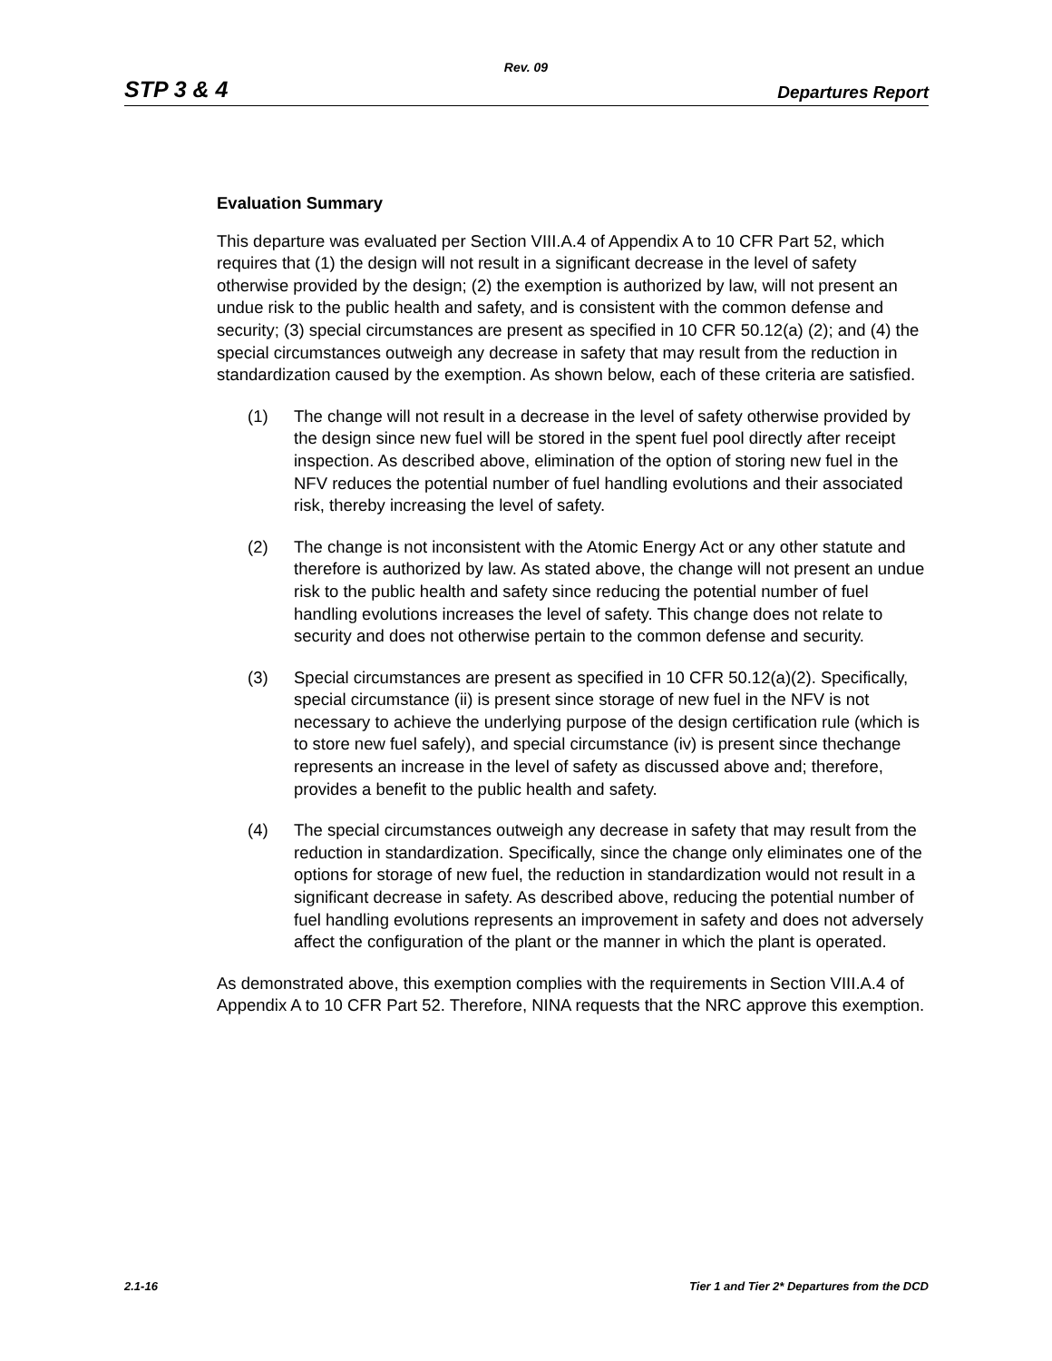Rev. 09
STP 3 & 4 Departures Report
Evaluation Summary
This departure was evaluated per Section VIII.A.4 of Appendix A to 10 CFR Part 52, which requires that (1) the design will not result in a significant decrease in the level of safety otherwise provided by the design; (2) the exemption is authorized by law, will not present an undue risk to the public health and safety, and is consistent with the common defense and security; (3) special circumstances are present as specified in 10 CFR 50.12(a) (2); and (4) the special circumstances outweigh any decrease in safety that may result from the reduction in standardization caused by the exemption. As shown below, each of these criteria are satisfied.
(1) The change will not result in a decrease in the level of safety otherwise provided by the design since new fuel will be stored in the spent fuel pool directly after receipt inspection. As described above, elimination of the option of storing new fuel in the NFV reduces the potential number of fuel handling evolutions and their associated risk, thereby increasing the level of safety.
(2) The change is not inconsistent with the Atomic Energy Act or any other statute and therefore is authorized by law. As stated above, the change will not present an undue risk to the public health and safety since reducing the potential number of fuel handling evolutions increases the level of safety. This change does not relate to security and does not otherwise pertain to the common defense and security.
(3) Special circumstances are present as specified in 10 CFR 50.12(a)(2). Specifically, special circumstance (ii) is present since storage of new fuel in the NFV is not necessary to achieve the underlying purpose of the design certification rule (which is to store new fuel safely), and special circumstance (iv) is present since thechange represents an increase in the level of safety as discussed above and; therefore, provides a benefit to the public health and safety.
(4) The special circumstances outweigh any decrease in safety that may result from the reduction in standardization. Specifically, since the change only eliminates one of the options for storage of new fuel, the reduction in standardization would not result in a significant decrease in safety. As described above, reducing the potential number of fuel handling evolutions represents an improvement in safety and does not adversely affect the configuration of the plant or the manner in which the plant is operated.
As demonstrated above, this exemption complies with the requirements in Section VIII.A.4 of Appendix A to 10 CFR Part 52. Therefore, NINA requests that the NRC approve this exemption.
2.1-16 Tier 1 and Tier 2* Departures from the DCD